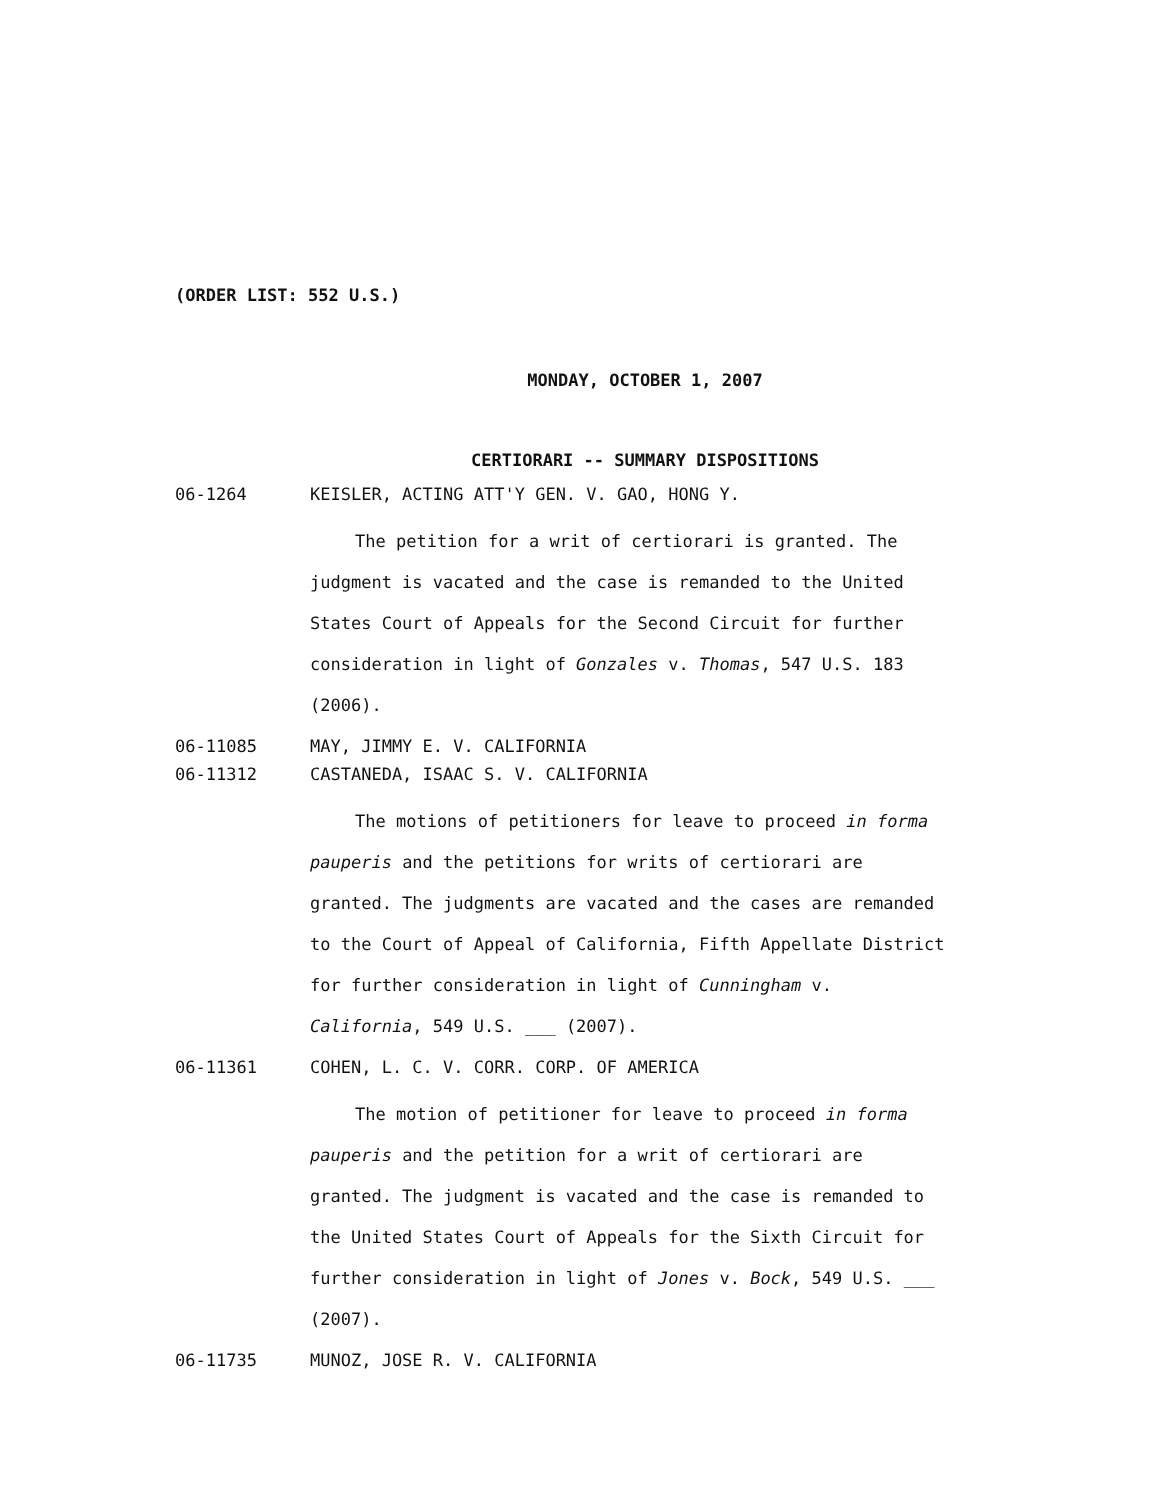(ORDER LIST: 552 U.S.)
MONDAY, OCTOBER 1, 2007
CERTIORARI -- SUMMARY DISPOSITIONS
06-1264 KEISLER, ACTING ATT'Y GEN. V. GAO, HONG Y.
The petition for a writ of certiorari is granted. The judgment is vacated and the case is remanded to the United States Court of Appeals for the Second Circuit for further consideration in light of Gonzales v. Thomas, 547 U.S. 183 (2006).
06-11085 MAY, JIMMY E. V. CALIFORNIA
06-11312 CASTANEDA, ISAAC S. V. CALIFORNIA
The motions of petitioners for leave to proceed in forma pauperis and the petitions for writs of certiorari are granted. The judgments are vacated and the cases are remanded to the Court of Appeal of California, Fifth Appellate District for further consideration in light of Cunningham v. California, 549 U.S. ___ (2007).
06-11361 COHEN, L. C. V. CORR. CORP. OF AMERICA
The motion of petitioner for leave to proceed in forma pauperis and the petition for a writ of certiorari are granted. The judgment is vacated and the case is remanded to the United States Court of Appeals for the Sixth Circuit for further consideration in light of Jones v. Bock, 549 U.S. ___ (2007).
06-11735 MUNOZ, JOSE R. V. CALIFORNIA